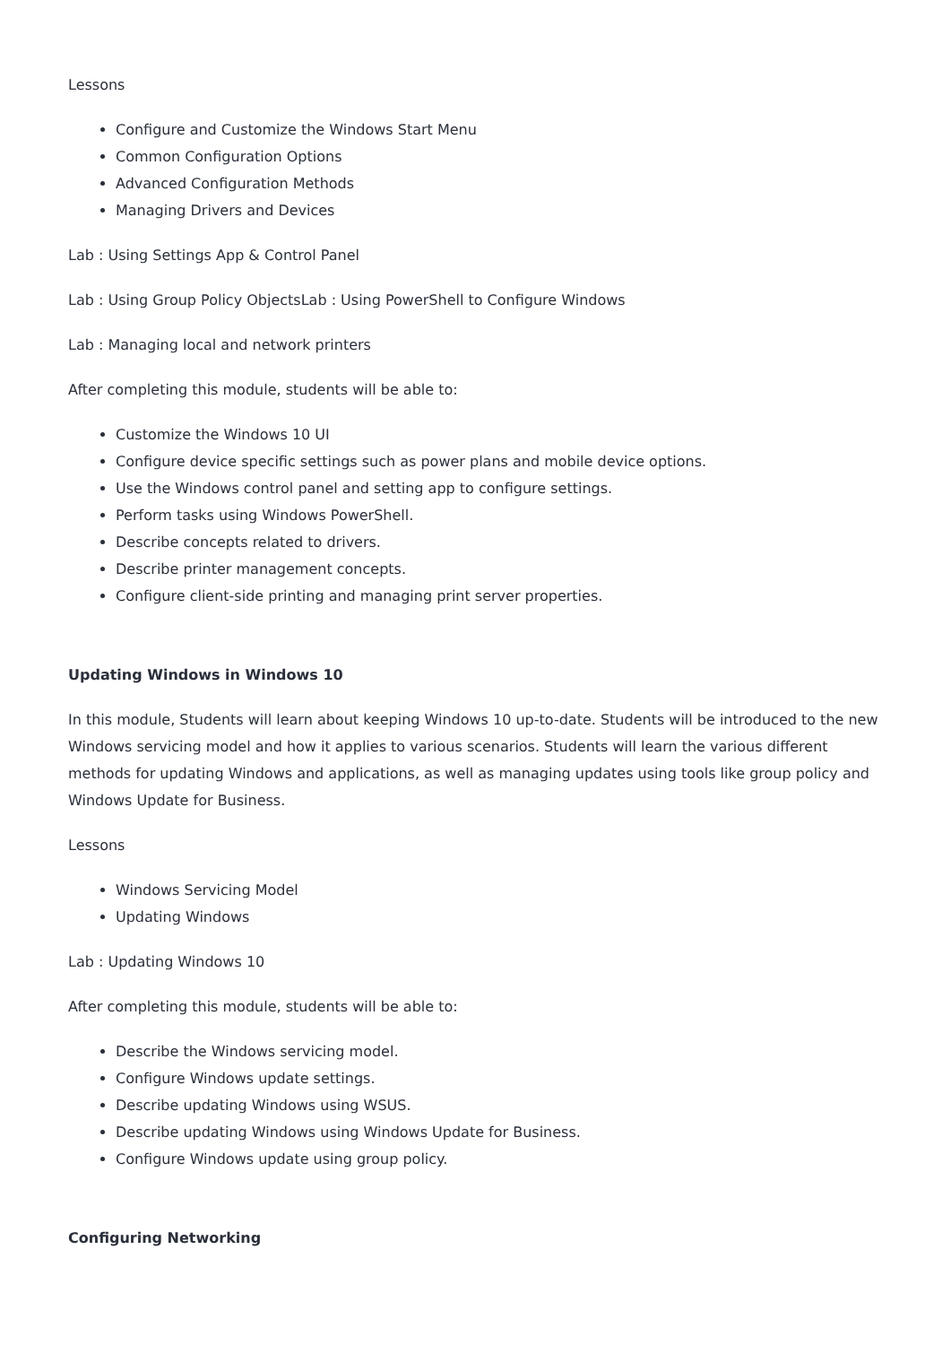Lessons
Configure and Customize the Windows Start Menu
Common Configuration Options
Advanced Configuration Methods
Managing Drivers and Devices
Lab : Using Settings App & Control Panel
Lab : Using Group Policy ObjectsLab : Using PowerShell to Configure Windows
Lab : Managing local and network printers
After completing this module, students will be able to:
Customize the Windows 10 UI
Configure device specific settings such as power plans and mobile device options.
Use the Windows control panel and setting app to configure settings.
Perform tasks using Windows PowerShell.
Describe concepts related to drivers.
Describe printer management concepts.
Configure client-side printing and managing print server properties.
Updating Windows in Windows 10
In this module, Students will learn about keeping Windows 10 up-to-date. Students will be introduced to the new Windows servicing model and how it applies to various scenarios. Students will learn the various different methods for updating Windows and applications, as well as managing updates using tools like group policy and Windows Update for Business.
Lessons
Windows Servicing Model
Updating Windows
Lab : Updating Windows 10
After completing this module, students will be able to:
Describe the Windows servicing model.
Configure Windows update settings.
Describe updating Windows using WSUS.
Describe updating Windows using Windows Update for Business.
Configure Windows update using group policy.
Configuring Networking